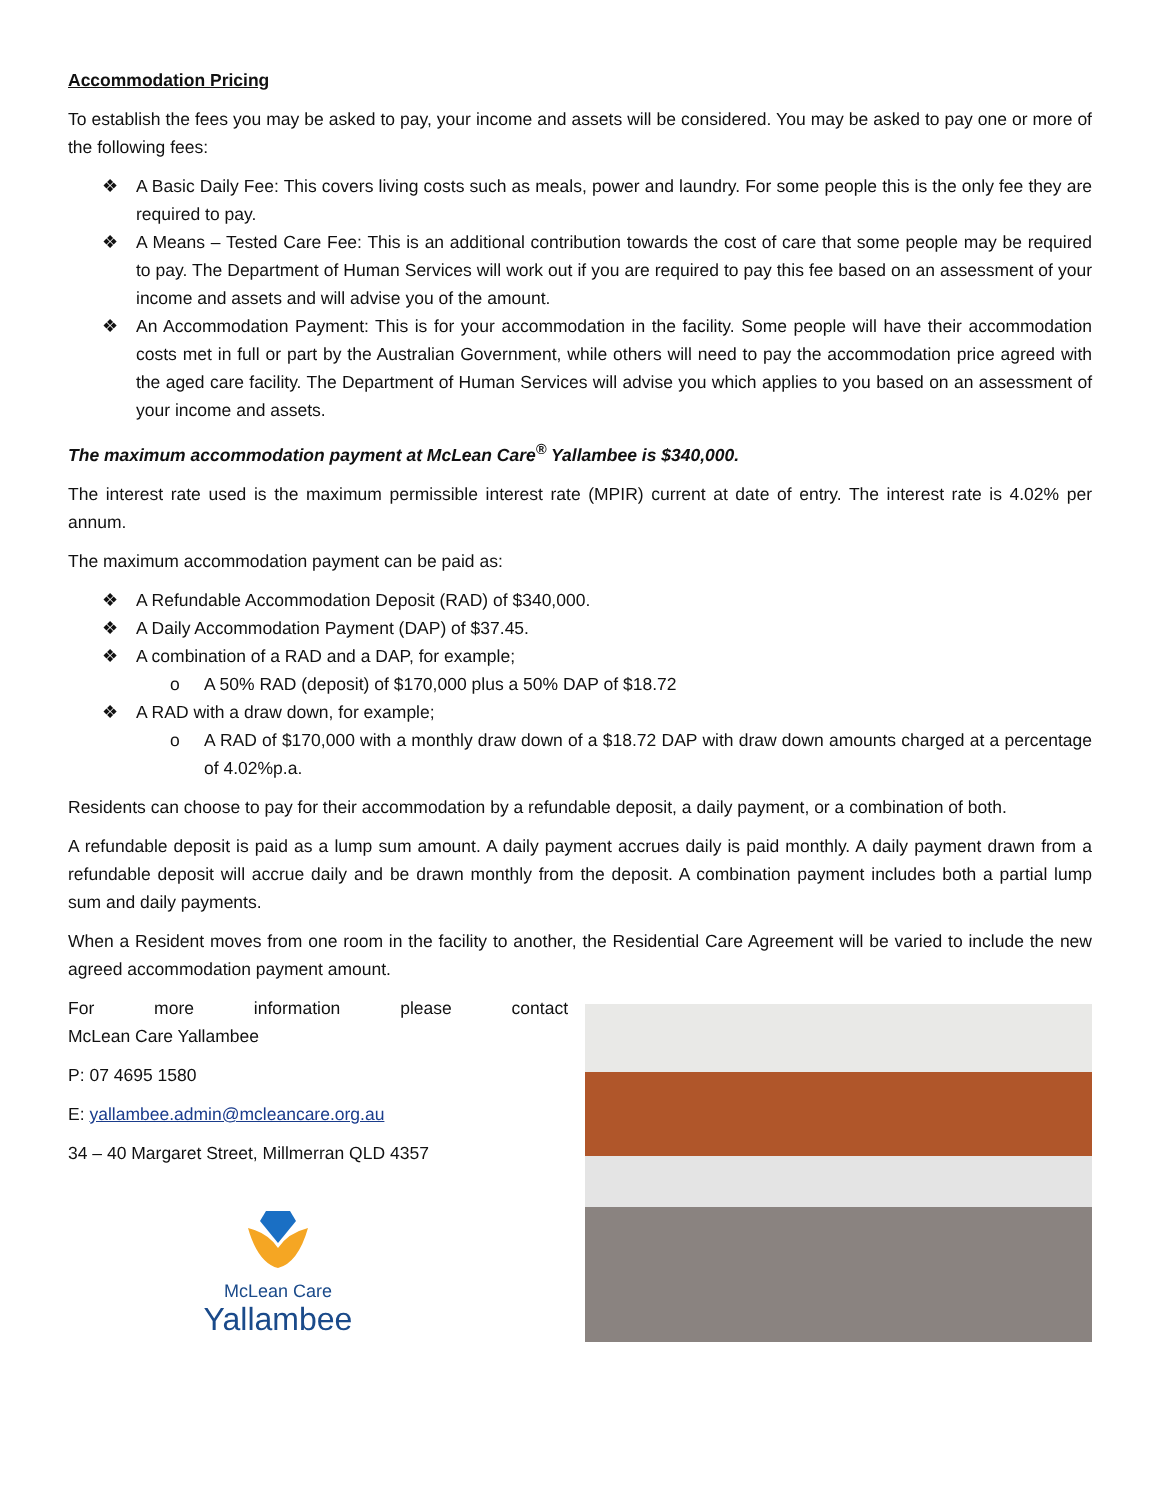Accommodation Pricing
To establish the fees you may be asked to pay, your income and assets will be considered. You may be asked to pay one or more of the following fees:
❖ A Basic Daily Fee: This covers living costs such as meals, power and laundry. For some people this is the only fee they are required to pay.
❖ A Means – Tested Care Fee: This is an additional contribution towards the cost of care that some people may be required to pay. The Department of Human Services will work out if you are required to pay this fee based on an assessment of your income and assets and will advise you of the amount.
❖ An Accommodation Payment: This is for your accommodation in the facility. Some people will have their accommodation costs met in full or part by the Australian Government, while others will need to pay the accommodation price agreed with the aged care facility. The Department of Human Services will advise you which applies to you based on an assessment of your income and assets.
The maximum accommodation payment at McLean Care<sup>®</sup> Yallambee is $340,000.
The interest rate used is the maximum permissible interest rate (MPIR) current at date of entry. The interest rate is 4.02% per annum.
The maximum accommodation payment can be paid as:
❖ A Refundable Accommodation Deposit (RAD) of $340,000.
❖ A Daily Accommodation Payment (DAP) of $37.45.
❖ A combination of a RAD and a DAP, for example;
o A 50% RAD (deposit) of $170,000 plus a 50% DAP of $18.72
❖ A RAD with a draw down, for example;
o A RAD of $170,000 with a monthly draw down of a $18.72 DAP with draw down amounts charged at a percentage of 4.02%p.a.
Residents can choose to pay for their accommodation by a refundable deposit, a daily payment, or a combination of both.
A refundable deposit is paid as a lump sum amount. A daily payment accrues daily is paid monthly. A daily payment drawn from a refundable deposit will accrue daily and be drawn monthly from the deposit. A combination payment includes both a partial lump sum and daily payments.
When a Resident moves from one room in the facility to another, the Residential Care Agreement will be varied to include the new agreed accommodation payment amount.
For more information please contact
McLean Care Yallambee
P: 07 4695 1580
E: yallambee.admin@mcleancare.org.au
34 – 40 Margaret Street, Millmerran QLD 4357
McLean Care
Yallambee